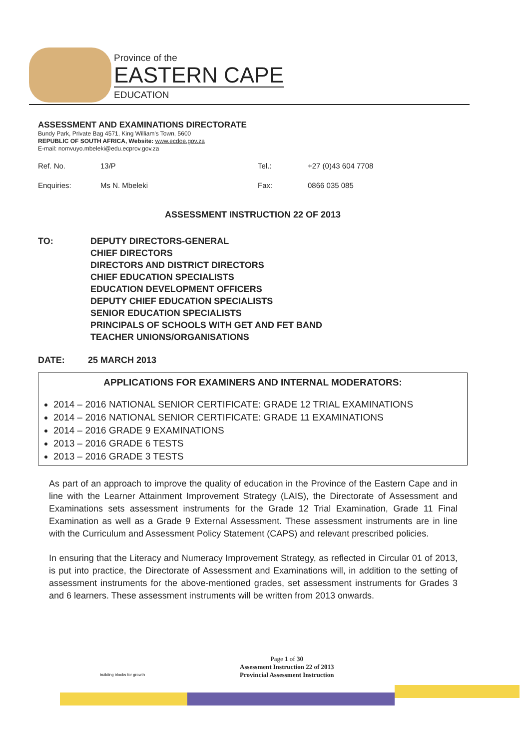Province of the
EASTERN CAPE
EDUCATION
ASSESSMENT AND EXAMINATIONS DIRECTORATE
Bundy Park, Private Bag 4571, King William's Town, 5600
REPUBLIC OF SOUTH AFRICA, Website: www.ecdoe.gov.za
E-mail: nomvuyo.mbeleki@edu.ecprov.gov.za
Ref. No. 13/P Tel.: +27 (0)43 604 7708 Enquiries: Ms N. Mbeleki Fax: 0866 035 085
ASSESSMENT INSTRUCTION 22 OF 2013
TO: DEPUTY DIRECTORS-GENERAL
CHIEF DIRECTORS
DIRECTORS AND DISTRICT DIRECTORS
CHIEF EDUCATION SPECIALISTS
EDUCATION DEVELOPMENT OFFICERS
DEPUTY CHIEF EDUCATION SPECIALISTS
SENIOR EDUCATION SPECIALISTS
PRINCIPALS OF SCHOOLS WITH GET AND FET BAND
TEACHER UNIONS/ORGANISATIONS
DATE: 25 MARCH 2013
APPLICATIONS FOR EXAMINERS AND INTERNAL MODERATORS:
2014 – 2016 NATIONAL SENIOR CERTIFICATE: GRADE 12 TRIAL EXAMINATIONS
2014 – 2016 NATIONAL SENIOR CERTIFICATE: GRADE 11 EXAMINATIONS
2014 – 2016 GRADE 9 EXAMINATIONS
2013 – 2016 GRADE 6 TESTS
2013 – 2016 GRADE 3 TESTS
As part of an approach to improve the quality of education in the Province of the Eastern Cape and in line with the Learner Attainment Improvement Strategy (LAIS), the Directorate of Assessment and Examinations sets assessment instruments for the Grade 12 Trial Examination, Grade 11 Final Examination as well as a Grade 9 External Assessment. These assessment instruments are in line with the Curriculum and Assessment Policy Statement (CAPS) and relevant prescribed policies.
In ensuring that the Literacy and Numeracy Improvement Strategy, as reflected in Circular 01 of 2013, is put into practice, the Directorate of Assessment and Examinations will, in addition to the setting of assessment instruments for the above-mentioned grades, set assessment instruments for Grades 3 and 6 learners. These assessment instruments will be written from 2013 onwards.
Page 1 of 30
Assessment Instruction 22 of 2013
Provincial Assessment Instruction
building blocks for growth